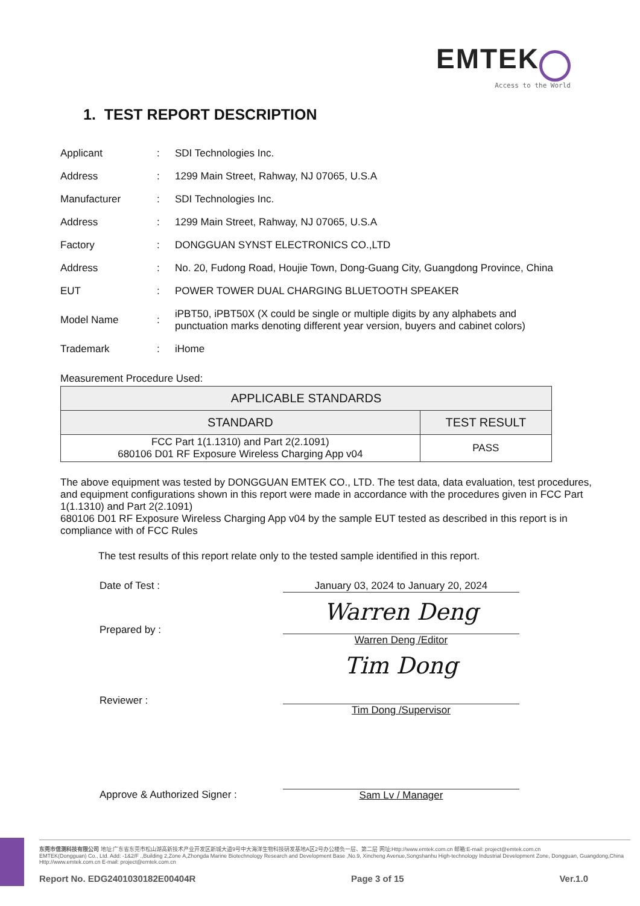EMTEK
Access to the World
1. TEST REPORT DESCRIPTION
| Applicant | : | SDI Technologies Inc. |
| Address | : | 1299 Main Street, Rahway, NJ 07065, U.S.A |
| Manufacturer | : | SDI Technologies Inc. |
| Address | : | 1299 Main Street, Rahway, NJ 07065, U.S.A |
| Factory | : | DONGGUAN SYNST ELECTRONICS CO.,LTD |
| Address | : | No. 20, Fudong Road, Houjie Town, Dong-Guang City, Guangdong Province, China |
| EUT | : | POWER TOWER DUAL CHARGING BLUETOOTH SPEAKER |
| Model Name | : | iPBT50, iPBT50X (X could be single or multiple digits by any alphabets and punctuation marks denoting different year version, buyers and cabinet colors) |
| Trademark | : | iHome |
Measurement Procedure Used:
| APPLICABLE STANDARDS | |
| --- | --- |
| STANDARD | TEST RESULT |
| FCC Part 1(1.1310) and Part 2(2.1091) 680106 D01 RF Exposure Wireless Charging App v04 | PASS |
The above equipment was tested by DONGGUAN EMTEK CO., LTD. The test data, data evaluation, test procedures, and equipment configurations shown in this report were made in accordance with the procedures given in FCC Part 1(1.1310) and Part 2(2.1091)
680106 D01 RF Exposure Wireless Charging App v04 by the sample EUT tested as described in this report is in compliance with of FCC Rules
The test results of this report relate only to the tested sample identified in this report.
Date of Test : January 03, 2024 to January 20, 2024
Prepared by :
Warren Deng
Warren Deng /Editor
Reviewer :
Tim Dong
Tim Dong /Supervisor
Approve & Authorized Signer :
Sam Lv / Manager
东莞市信测科技有限公司 地址:广东省东莞市松山湖高新技术产业开发区新城大道9号中大海洋生物科技研发基地A区2号办公楼负一层、第二层 网址:Http://www.emtek.com.cn 邮箱:E-mail: project@emtek.com.cn
EMTEK(Dongguan) Co., Ltd. Add: -1&2/F .,Building 2,Zone A,Zhongda Marine Biotechnology Research and Development Base ,No.9, Xincheng Avenue,Songshanhu High-technology Industrial Development Zone, Dongguan, Guangdong,China Http://www.emtek.com.cn E-mail: project@emtek.com.cn
Report No. EDG2401030182E00404R Page 3 of 15 Ver.1.0